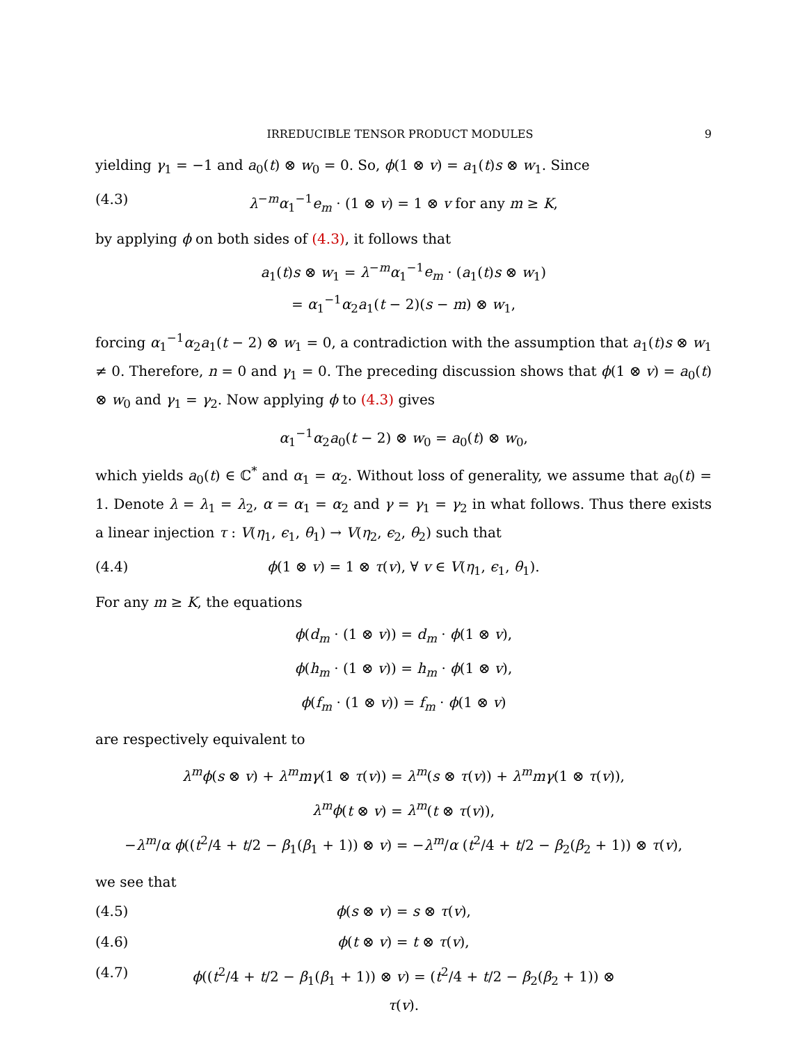IRREDUCIBLE TENSOR PRODUCT MODULES 9
yielding γ<sub>1</sub> = −1 and a<sub>0</sub>(t) ⊗ w<sub>0</sub> = 0. So, ϕ(1 ⊗ v) = a<sub>1</sub>(t)s ⊗ w<sub>1</sub>. Since
(4.3) λ<sup>−m</sup>α<sub>1</sub><sup>−1</sup>e<sub>m</sub> · (1 ⊗ v) = 1 ⊗ v for any m ≥ K,
by applying ϕ on both sides of (4.3), it follows that
a<sub>1</sub>(t)s ⊗ w<sub>1</sub> = λ<sup>−m</sup>α<sub>1</sub><sup>−1</sup>e<sub>m</sub> · (a<sub>1</sub>(t)s ⊗ w<sub>1</sub>)
= α<sub>1</sub><sup>−1</sup>α<sub>2</sub>a<sub>1</sub>(t − 2)(s − m) ⊗ w<sub>1</sub>,
forcing α<sub>1</sub><sup>−1</sup>α<sub>2</sub>a<sub>1</sub>(t − 2) ⊗ w<sub>1</sub> = 0, a contradiction with the assumption that a<sub>1</sub>(t)s ⊗ w<sub>1</sub> ≠ 0. Therefore, n = 0 and γ<sub>1</sub> = 0. The preceding discussion shows that ϕ(1 ⊗ v) = a<sub>0</sub>(t) ⊗ w<sub>0</sub> and γ<sub>1</sub> = γ<sub>2</sub>. Now applying ϕ to (4.3) gives
α<sub>1</sub><sup>−1</sup>α<sub>2</sub>a<sub>0</sub>(t − 2) ⊗ w<sub>0</sub> = a<sub>0</sub>(t) ⊗ w<sub>0</sub>,
which yields a<sub>0</sub>(t) ∈ ℂ<sup>*</sup> and α<sub>1</sub> = α<sub>2</sub>. Without loss of generality, we assume that a<sub>0</sub>(t) = 1. Denote λ = λ<sub>1</sub> = λ<sub>2</sub>, α = α<sub>1</sub> = α<sub>2</sub> and γ = γ<sub>1</sub> = γ<sub>2</sub> in what follows. Thus there exists a linear injection τ : V(η<sub>1</sub>, ϵ<sub>1</sub>, θ<sub>1</sub>) → V(η<sub>2</sub>, ϵ<sub>2</sub>, θ<sub>2</sub>) such that
(4.4) ϕ(1 ⊗ v) = 1 ⊗ τ(v), ∀ v ∈ V(η<sub>1</sub>, ϵ<sub>1</sub>, θ<sub>1</sub>).
For any m ≥ K, the equations
ϕ(d<sub>m</sub> · (1 ⊗ v)) = d<sub>m</sub> · ϕ(1 ⊗ v),
ϕ(h<sub>m</sub> · (1 ⊗ v)) = h<sub>m</sub> · ϕ(1 ⊗ v),
ϕ(f<sub>m</sub> · (1 ⊗ v)) = f<sub>m</sub> · ϕ(1 ⊗ v)
are respectively equivalent to
λ<sup>m</sup>ϕ(s ⊗ v) + λ<sup>m</sup>mγ(1 ⊗ τ(v)) = λ<sup>m</sup>(s ⊗ τ(v)) + λ<sup>m</sup>mγ(1 ⊗ τ(v)),
λ<sup>m</sup>ϕ(t ⊗ v) = λ<sup>m</sup>(t ⊗ τ(v)),
−λ<sup>m</sup>/α ϕ((t<sup>2</sup>/4 + t/2 − β<sub>1</sub>(β<sub>1</sub> + 1)) ⊗ v) = −λ<sup>m</sup>/α (t<sup>2</sup>/4 + t/2 − β<sub>2</sub>(β<sub>2</sub> + 1)) ⊗ τ(v),
we see that
(4.5) ϕ(s ⊗ v) = s ⊗ τ(v),
(4.6) ϕ(t ⊗ v) = t ⊗ τ(v),
(4.7) ϕ((t<sup>2</sup>/4 + t/2 − β<sub>1</sub>(β<sub>1</sub> + 1)) ⊗ v) = (t<sup>2</sup>/4 + t/2 − β<sub>2</sub>(β<sub>2</sub> + 1)) ⊗ τ(v).